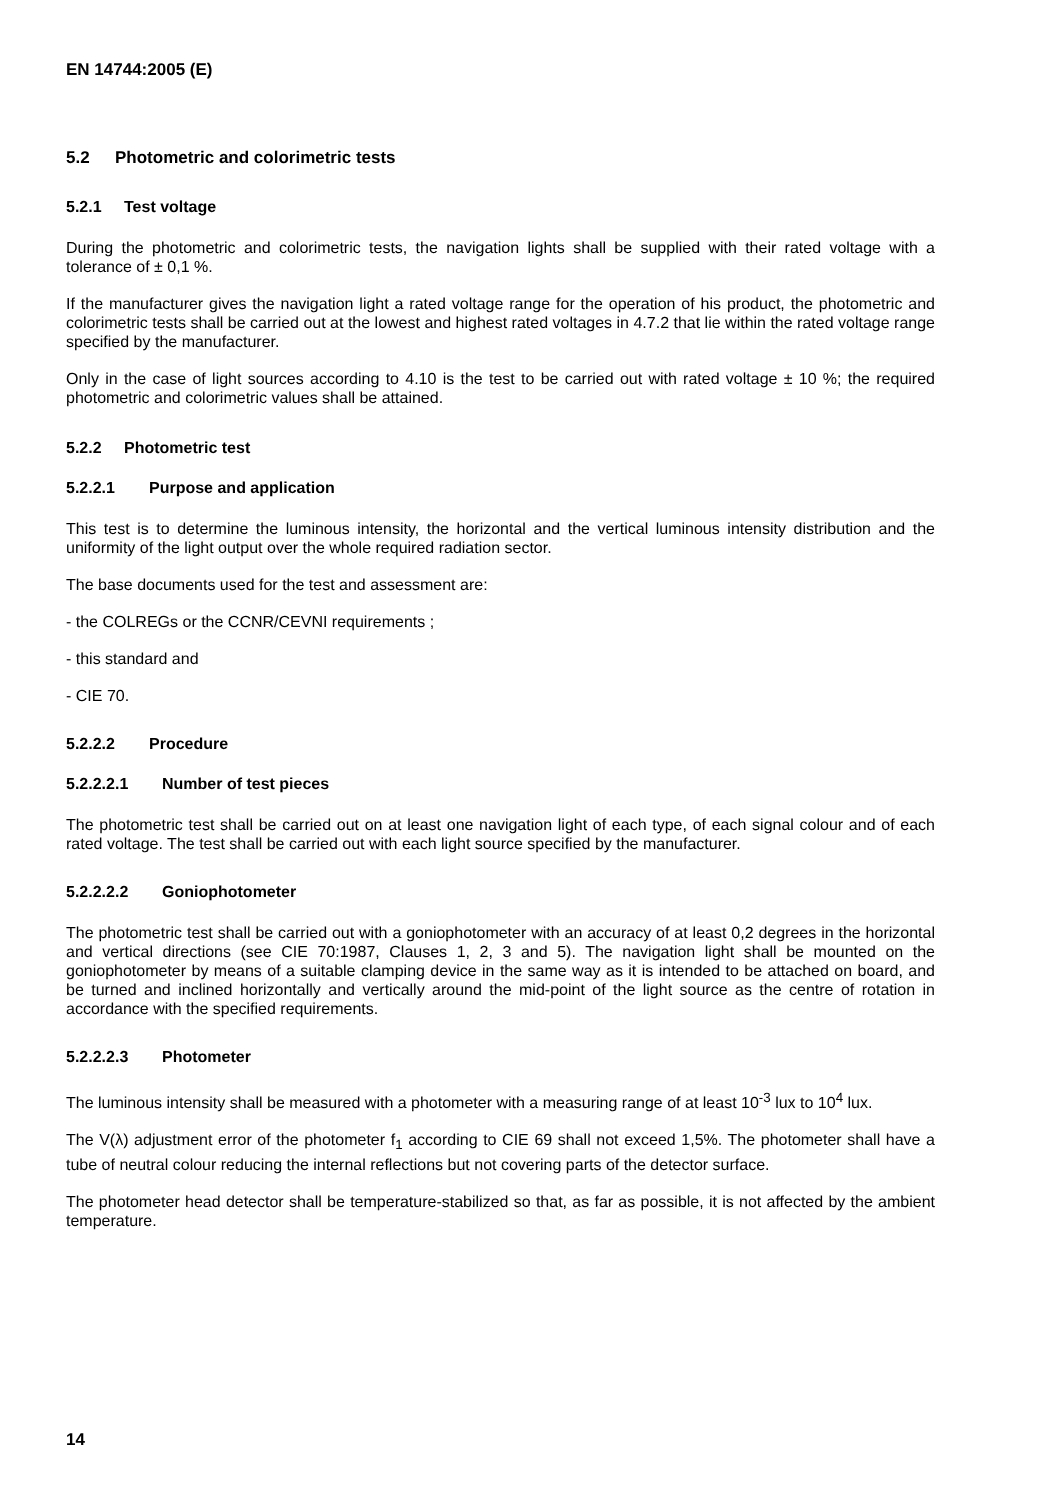EN 14744:2005 (E)
5.2 Photometric and colorimetric tests
5.2.1 Test voltage
During the photometric and colorimetric tests, the navigation lights shall be supplied with their rated voltage with a tolerance of ± 0,1 %.
If the manufacturer gives the navigation light a rated voltage range for the operation of his product, the photometric and colorimetric tests shall be carried out at the lowest and highest rated voltages in 4.7.2 that lie within the rated voltage range specified by the manufacturer.
Only in the case of light sources according to 4.10 is the test to be carried out with rated voltage ± 10 %; the required photometric and colorimetric values shall be attained.
5.2.2 Photometric test
5.2.2.1 Purpose and application
This test is to determine the luminous intensity, the horizontal and the vertical luminous intensity distribution and the uniformity of the light output over the whole required radiation sector.
The base documents used for the test and assessment are:
- the COLREGs or the CCNR/CEVNI requirements ;
- this standard and
- CIE 70.
5.2.2.2 Procedure
5.2.2.2.1 Number of test pieces
The photometric test shall be carried out on at least one navigation light of each type, of each signal colour and of each rated voltage. The test shall be carried out with each light source specified by the manufacturer.
5.2.2.2.2 Goniophotometer
The photometric test shall be carried out with a goniophotometer with an accuracy of at least 0,2 degrees in the horizontal and vertical directions (see CIE 70:1987, Clauses 1, 2, 3 and 5). The navigation light shall be mounted on the goniophotometer by means of a suitable clamping device in the same way as it is intended to be attached on board, and be turned and inclined horizontally and vertically around the mid-point of the light source as the centre of rotation in accordance with the specified requirements.
5.2.2.2.3 Photometer
The luminous intensity shall be measured with a photometer with a measuring range of at least 10<sup>-3</sup> lux to 10<sup>4</sup> lux.
The V(λ) adjustment error of the photometer f<sub>1</sub> according to CIE 69 shall not exceed 1,5%. The photometer shall have a tube of neutral colour reducing the internal reflections but not covering parts of the detector surface.
The photometer head detector shall be temperature-stabilized so that, as far as possible, it is not affected by the ambient temperature.
14